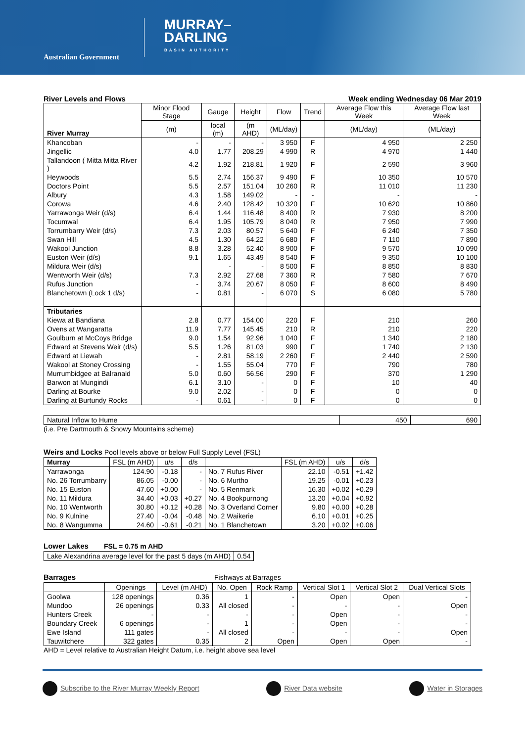Australian Government
MURRAY–
DARLING
BASIN AUTHORITY
River Levels and Flows Week ending Wednesday 06 Mar 2019
| River Murray | Minor Flood Stage | Gauge | Height | Flow | Trend | Average Flow this Week | Average Flow last Week |
| --- | --- | --- | --- | --- | --- | --- | --- |
| | (m) | local (m) | (m AHD) | (ML/day) | | (ML/day) | (ML/day) |
| Khancoban | - | - | - | 3 950 | F | 4 950 | 2 250 |
| Jingellic | 4.0 | 1.77 | 208.29 | 4 990 | R | 4 970 | 1 440 |
| Tallandoon ( Mitta Mitta River ) | 4.2 | 1.92 | 218.81 | 1 920 | F | 2 590 | 3 960 |
| Heywoods | 5.5 | 2.74 | 156.37 | 9 490 | F | 10 350 | 10 570 |
| Doctors Point | 5.5 | 2.57 | 151.04 | 10 260 | R | 11 010 | 11 230 |
| Albury | 4.3 | 1.58 | 149.02 | - | - | - | - |
| Corowa | 4.6 | 2.40 | 128.42 | 10 320 | F | 10 620 | 10 860 |
| Yarrawonga Weir (d/s) | 6.4 | 1.44 | 116.48 | 8 400 | R | 7 930 | 8 200 |
| Tocumwal | 6.4 | 1.95 | 105.79 | 8 040 | R | 7 950 | 7 990 |
| Torrumbarry Weir (d/s) | 7.3 | 2.03 | 80.57 | 5 640 | F | 6 240 | 7 350 |
| Swan Hill | 4.5 | 1.30 | 64.22 | 6 680 | F | 7 110 | 7 890 |
| Wakool Junction | 8.8 | 3.28 | 52.40 | 8 900 | F | 9 570 | 10 090 |
| Euston Weir (d/s) | 9.1 | 1.65 | 43.49 | 8 540 | F | 9 350 | 10 100 |
| Mildura Weir (d/s) | | - | - | 8 500 | F | 8 850 | 8 830 |
| Wentworth Weir (d/s) | 7.3 | 2.92 | 27.68 | 7 360 | R | 7 580 | 7 670 |
| Rufus Junction | - | 3.74 | 20.67 | 8 050 | F | 8 600 | 8 490 |
| Blanchetown (Lock 1 d/s) | - | 0.81 | - | 6 070 | S | 6 080 | 5 780 |
| Tributaries | | | | | | | |
| Kiewa at Bandiana | 2.8 | 0.77 | 154.00 | 220 | F | 210 | 260 |
| Ovens at Wangaratta | 11.9 | 7.77 | 145.45 | 210 | R | 210 | 220 |
| Goulburn at McCoys Bridge | 9.0 | 1.54 | 92.96 | 1 040 | F | 1 340 | 2 180 |
| Edward at Stevens Weir (d/s) | 5.5 | 1.26 | 81.03 | 990 | F | 1 740 | 2 130 |
| Edward at Liewah | - | 2.81 | 58.19 | 2 260 | F | 2 440 | 2 590 |
| Wakool at Stoney Crossing | - | 1.55 | 55.04 | 770 | F | 790 | 780 |
| Murrumbidgee at Balranald | 5.0 | 0.60 | 56.56 | 290 | F | 370 | 1 290 |
| Barwon at Mungindi | 6.1 | 3.10 | - | 0 | F | 10 | 40 |
| Darling at Bourke | 9.0 | 2.02 | - | 0 | F | 0 | 0 |
| Darling at Burtundy Rocks | - | 0.61 | - | 0 | F | 0 | 0 |
| Natural Inflow to Hume | 450 | 690 |
(i.e. Pre Dartmouth & Snowy Mountains scheme)
Weirs and Locks Pool levels above or below Full Supply Level (FSL)
| Murray | FSL (m AHD) | u/s | d/s | | FSL (m AHD) | u/s | d/s |
| --- | --- | --- | --- | --- | --- | --- | --- |
| Yarrawonga | 124.90 | -0.18 | - | No. 7 Rufus River | 22.10 | -0.51 | +1.42 |
| No. 26 Torrumbarry | 86.05 | -0.00 | - | No. 6 Murtho | 19.25 | -0.01 | +0.23 |
| No. 15 Euston | 47.60 | +0.00 | - | No. 5 Renmark | 16.30 | +0.02 | +0.29 |
| No. 11 Mildura | 34.40 | +0.03 | +0.27 | No. 4 Bookpurnong | 13.20 | +0.04 | +0.92 |
| No. 10 Wentworth | 30.80 | +0.12 | +0.28 | No. 3 Overland Corner | 9.80 | +0.00 | +0.28 |
| No. 9 Kulnine | 27.40 | -0.04 | -0.48 | No. 2 Waikerie | 6.10 | +0.01 | +0.25 |
| No. 8 Wangumma | 24.60 | -0.61 | -0.21 | No. 1 Blanchetown | 3.20 | +0.02 | +0.06 |
Lower Lakes FSL = 0.75 m AHD
| Lake Alexandrina average level for the past 5 days (m AHD) | 0.54 |
Barrages Fishways at Barrages
| | Openings | Level (m AHD) | No. Open | Rock Ramp | Vertical Slot 1 | Vertical Slot 2 | Dual Vertical Slots |
| --- | --- | --- | --- | --- | --- | --- | --- |
| Goolwa | 128 openings | 0.36 | 1 | - | Open | Open | - |
| Mundoo | 26 openings | 0.33 | All closed | - | - | - | Open |
| Hunters Creek | - | - | - | - | Open | - | - |
| Boundary Creek | 6 openings | - | 1 | - | Open | - | - |
| Ewe Island | 111 gates | - | All closed | - | - | - | Open |
| Tauwitchere | 322 gates | 0.35 | 2 | Open | Open | Open | - |
AHD = Level relative to Australian Height Datum, i.e. height above sea level
Subscribe to the River Murray Weekly Report
River Data website Water in Storages